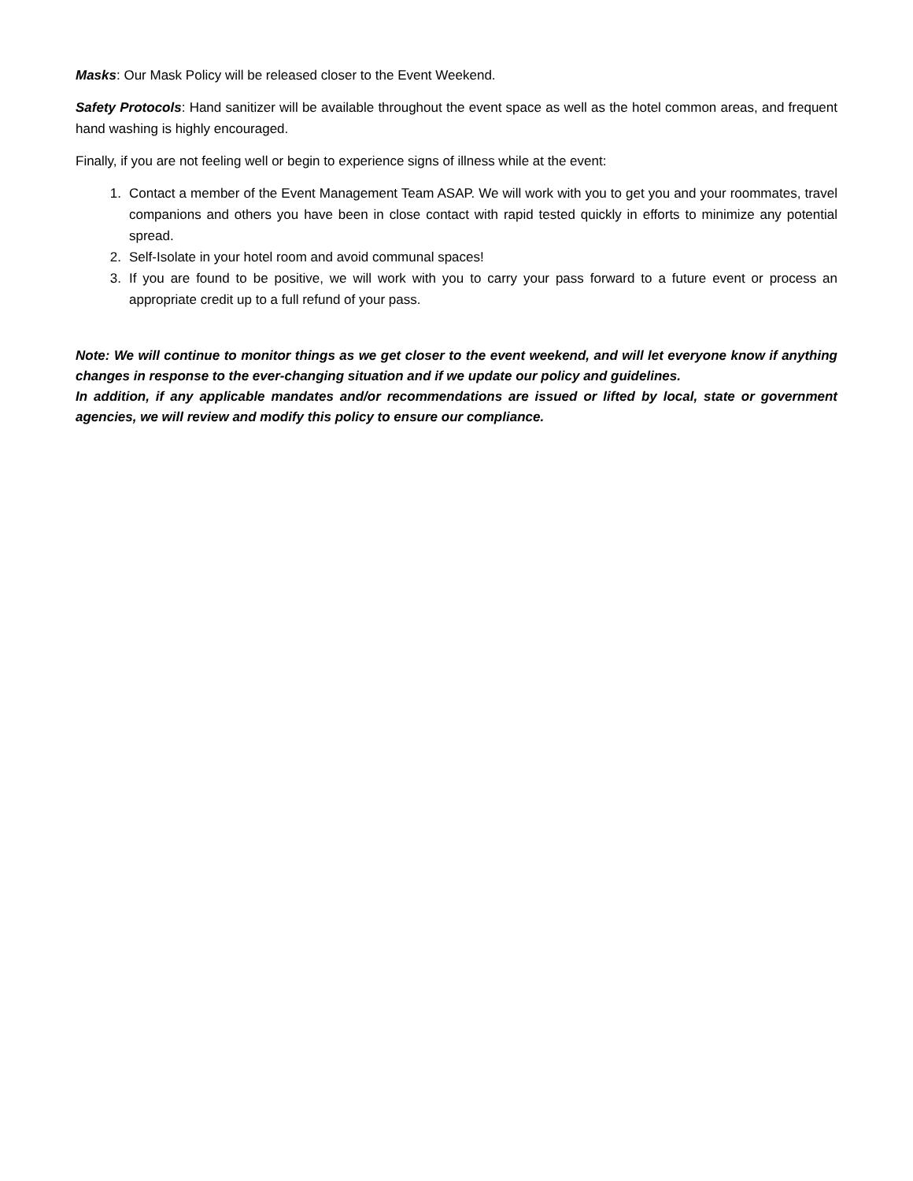Masks: Our Mask Policy will be released closer to the Event Weekend.
Safety Protocols: Hand sanitizer will be available throughout the event space as well as the hotel common areas, and frequent hand washing is highly encouraged.
Finally, if you are not feeling well or begin to experience signs of illness while at the event:
1. Contact a member of the Event Management Team ASAP. We will work with you to get you and your roommates, travel companions and others you have been in close contact with rapid tested quickly in efforts to minimize any potential spread.
2. Self-Isolate in your hotel room and avoid communal spaces!
3. If you are found to be positive, we will work with you to carry your pass forward to a future event or process an appropriate credit up to a full refund of your pass.
Note: We will continue to monitor things as we get closer to the event weekend, and will let everyone know if anything changes in response to the ever-changing situation and if we update our policy and guidelines.
In addition, if any applicable mandates and/or recommendations are issued or lifted by local, state or government agencies, we will review and modify this policy to ensure our compliance.